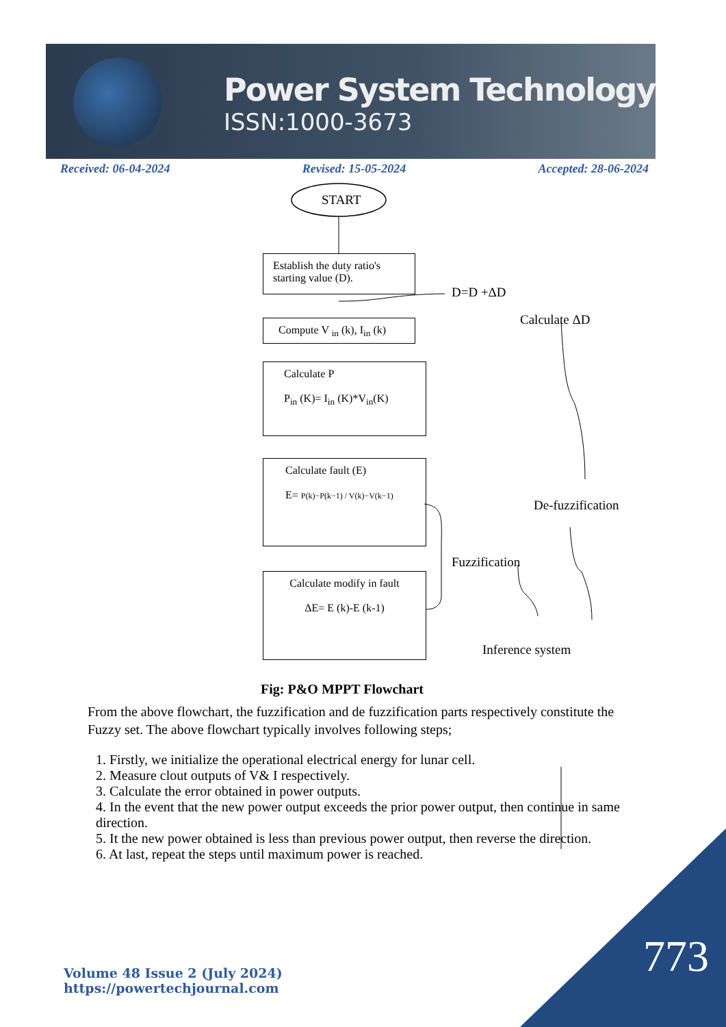Power System Technology
ISSN:1000-3673
Received: 06-04-2024 Revised: 15-05-2024 Accepted: 28-06-2024
START
Establish the duty ratio's starting value (D).
Compute V <sub>in</sub> (k), I<sub>in</sub> (k)
Calculate P
P<sub>in</sub> (K)= I<sub>in</sub> (K)*V<sub>in</sub>(K)
Calculate fault (E)
E= P(k)−P(k−1) / V(k)−V(k−1)
Calculate modify in fault
ΔE= E (k)-E (k-1)
D=D +ΔD
Calculate ΔD
De-fuzzification
Fuzzification
Inference system
Fig: P&O MPPT Flowchart
From the above flowchart, the fuzzification and de fuzzification parts respectively constitute the Fuzzy set. The above flowchart typically involves following steps;
1. Firstly, we initialize the operational electrical energy for lunar cell.
2. Measure clout outputs of V& I respectively.
3. Calculate the error obtained in power outputs.
4. In the event that the new power output exceeds the prior power output, then continue in same direction.
5. It the new power obtained is less than previous power output, then reverse the direction.
6. At last, repeat the steps until maximum power is reached.
Volume 48 Issue 2 (July 2024)
https://powertechjournal.com
773